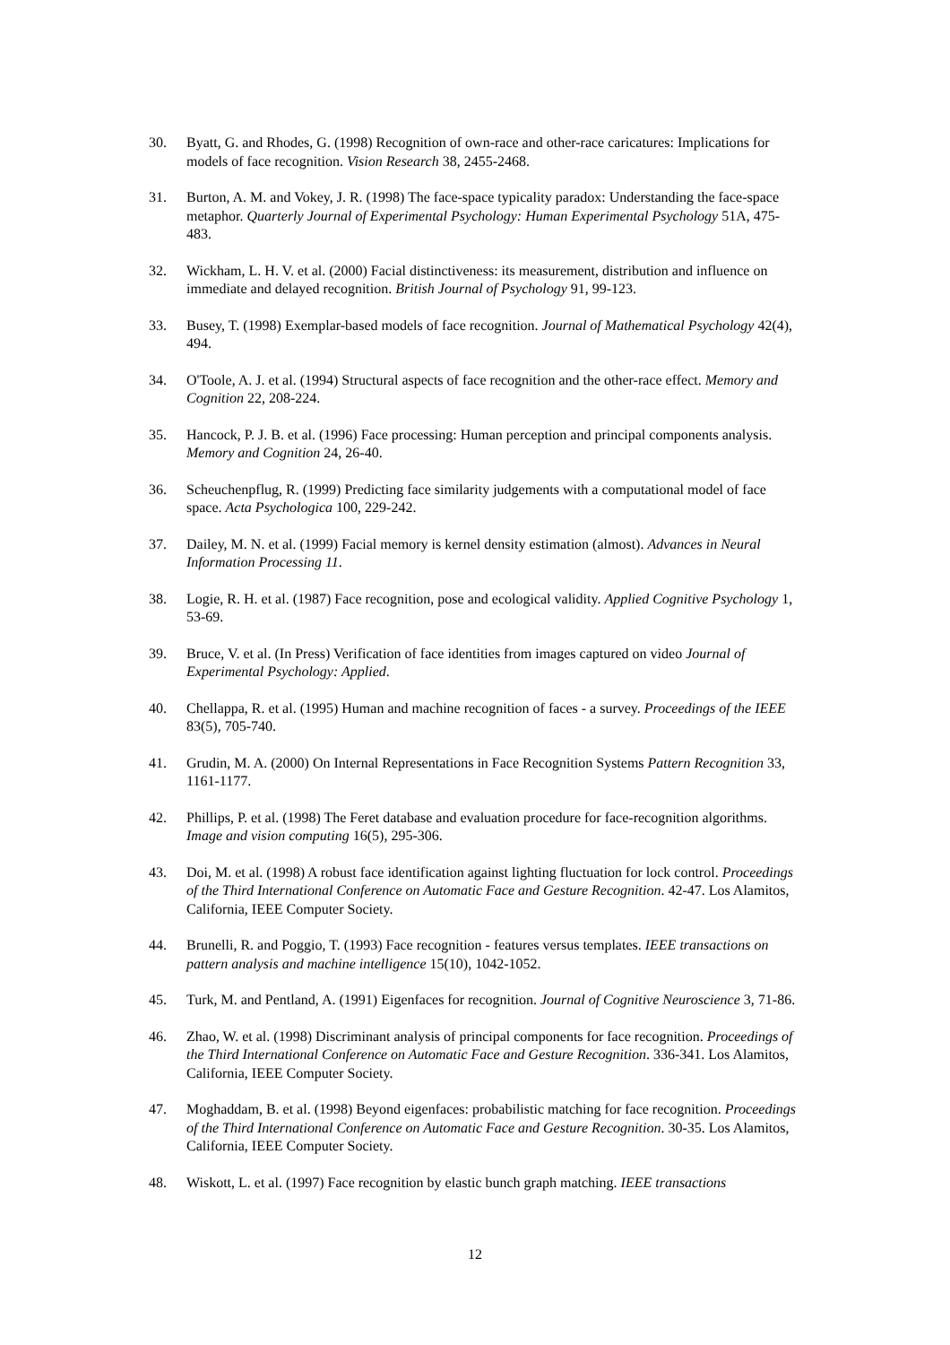30. Byatt, G. and Rhodes, G. (1998) Recognition of own-race and other-race caricatures: Implications for models of face recognition. Vision Research 38, 2455-2468.
31. Burton, A. M. and Vokey, J. R. (1998) The face-space typicality paradox: Understanding the face-space metaphor. Quarterly Journal of Experimental Psychology: Human Experimental Psychology 51A, 475-483.
32. Wickham, L. H. V. et al. (2000) Facial distinctiveness: its measurement, distribution and influence on immediate and delayed recognition. British Journal of Psychology 91, 99-123.
33. Busey, T. (1998) Exemplar-based models of face recognition. Journal of Mathematical Psychology 42(4), 494.
34. O'Toole, A. J. et al. (1994) Structural aspects of face recognition and the other-race effect. Memory and Cognition 22, 208-224.
35. Hancock, P. J. B. et al. (1996) Face processing: Human perception and principal components analysis. Memory and Cognition 24, 26-40.
36. Scheuchenpflug, R. (1999) Predicting face similarity judgements with a computational model of face space. Acta Psychologica 100, 229-242.
37. Dailey, M. N. et al. (1999) Facial memory is kernel density estimation (almost). Advances in Neural Information Processing 11.
38. Logie, R. H. et al. (1987) Face recognition, pose and ecological validity. Applied Cognitive Psychology 1, 53-69.
39. Bruce, V. et al. (In Press) Verification of face identities from images captured on video Journal of Experimental Psychology: Applied.
40. Chellappa, R. et al. (1995) Human and machine recognition of faces - a survey. Proceedings of the IEEE 83(5), 705-740.
41. Grudin, M. A. (2000) On Internal Representations in Face Recognition Systems Pattern Recognition 33, 1161-1177.
42. Phillips, P. et al. (1998) The Feret database and evaluation procedure for face-recognition algorithms. Image and vision computing 16(5), 295-306.
43. Doi, M. et al. (1998) A robust face identification against lighting fluctuation for lock control. Proceedings of the Third International Conference on Automatic Face and Gesture Recognition. 42-47. Los Alamitos, California, IEEE Computer Society.
44. Brunelli, R. and Poggio, T. (1993) Face recognition - features versus templates. IEEE transactions on pattern analysis and machine intelligence 15(10), 1042-1052.
45. Turk, M. and Pentland, A. (1991) Eigenfaces for recognition. Journal of Cognitive Neuroscience 3, 71-86.
46. Zhao, W. et al. (1998) Discriminant analysis of principal components for face recognition. Proceedings of the Third International Conference on Automatic Face and Gesture Recognition. 336-341. Los Alamitos, California, IEEE Computer Society.
47. Moghaddam, B. et al. (1998) Beyond eigenfaces: probabilistic matching for face recognition. Proceedings of the Third International Conference on Automatic Face and Gesture Recognition. 30-35. Los Alamitos, California, IEEE Computer Society.
48. Wiskott, L. et al. (1997) Face recognition by elastic bunch graph matching. IEEE transactions
12